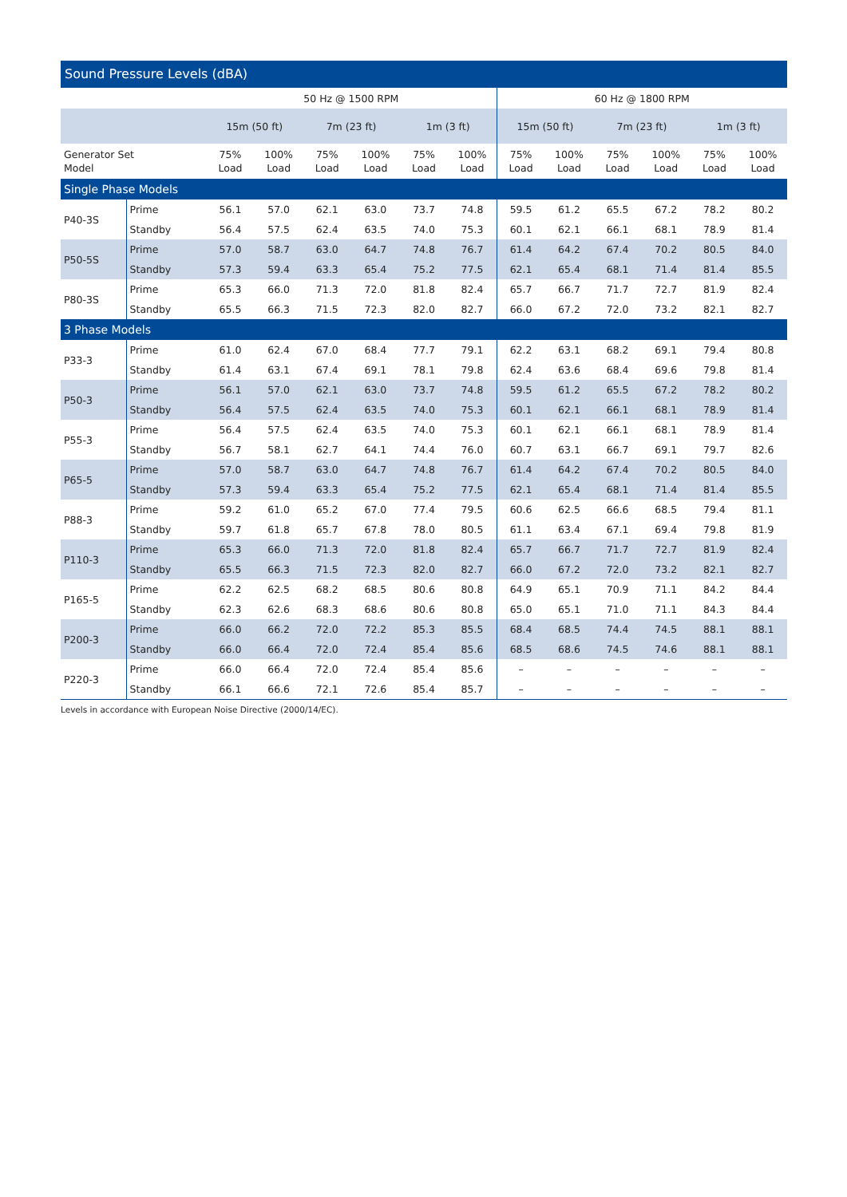Sound Pressure Levels (dBA)
| | | 50 Hz @ 1500 RPM | | | | | | 60 Hz @ 1800 RPM | | | | | |
| --- | --- | --- | --- | --- | --- | --- | --- | --- | --- | --- | --- | --- | --- |
| | | 15m (50 ft) | | 7m (23 ft) | | 1m (3 ft) | | 15m (50 ft) | | 7m (23 ft) | | 1m (3 ft) | |
| Generator Set Model | | 75% Load | 100% Load | 75% Load | 100% Load | 75% Load | 100% Load | 75% Load | 100% Load | 75% Load | 100% Load | 75% Load | 100% Load |
| Single Phase Models | | | | | | | | | | | | | |
| P40-3S | Prime | 56.1 | 57.0 | 62.1 | 63.0 | 73.7 | 74.8 | 59.5 | 61.2 | 65.5 | 67.2 | 78.2 | 80.2 |
| | Standby | 56.4 | 57.5 | 62.4 | 63.5 | 74.0 | 75.3 | 60.1 | 62.1 | 66.1 | 68.1 | 78.9 | 81.4 |
| P50-5S | Prime | 57.0 | 58.7 | 63.0 | 64.7 | 74.8 | 76.7 | 61.4 | 64.2 | 67.4 | 70.2 | 80.5 | 84.0 |
| | Standby | 57.3 | 59.4 | 63.3 | 65.4 | 75.2 | 77.5 | 62.1 | 65.4 | 68.1 | 71.4 | 81.4 | 85.5 |
| P80-3S | Prime | 65.3 | 66.0 | 71.3 | 72.0 | 81.8 | 82.4 | 65.7 | 66.7 | 71.7 | 72.7 | 81.9 | 82.4 |
| | Standby | 65.5 | 66.3 | 71.5 | 72.3 | 82.0 | 82.7 | 66.0 | 67.2 | 72.0 | 73.2 | 82.1 | 82.7 |
| 3 Phase Models | | | | | | | | | | | | | |
| P33-3 | Prime | 61.0 | 62.4 | 67.0 | 68.4 | 77.7 | 79.1 | 62.2 | 63.1 | 68.2 | 69.1 | 79.4 | 80.8 |
| | Standby | 61.4 | 63.1 | 67.4 | 69.1 | 78.1 | 79.8 | 62.4 | 63.6 | 68.4 | 69.6 | 79.8 | 81.4 |
| P50-3 | Prime | 56.1 | 57.0 | 62.1 | 63.0 | 73.7 | 74.8 | 59.5 | 61.2 | 65.5 | 67.2 | 78.2 | 80.2 |
| | Standby | 56.4 | 57.5 | 62.4 | 63.5 | 74.0 | 75.3 | 60.1 | 62.1 | 66.1 | 68.1 | 78.9 | 81.4 |
| P55-3 | Prime | 56.4 | 57.5 | 62.4 | 63.5 | 74.0 | 75.3 | 60.1 | 62.1 | 66.1 | 68.1 | 78.9 | 81.4 |
| | Standby | 56.7 | 58.1 | 62.7 | 64.1 | 74.4 | 76.0 | 60.7 | 63.1 | 66.7 | 69.1 | 79.7 | 82.6 |
| P65-5 | Prime | 57.0 | 58.7 | 63.0 | 64.7 | 74.8 | 76.7 | 61.4 | 64.2 | 67.4 | 70.2 | 80.5 | 84.0 |
| | Standby | 57.3 | 59.4 | 63.3 | 65.4 | 75.2 | 77.5 | 62.1 | 65.4 | 68.1 | 71.4 | 81.4 | 85.5 |
| P88-3 | Prime | 59.2 | 61.0 | 65.2 | 67.0 | 77.4 | 79.5 | 60.6 | 62.5 | 66.6 | 68.5 | 79.4 | 81.1 |
| | Standby | 59.7 | 61.8 | 65.7 | 67.8 | 78.0 | 80.5 | 61.1 | 63.4 | 67.1 | 69.4 | 79.8 | 81.9 |
| P110-3 | Prime | 65.3 | 66.0 | 71.3 | 72.0 | 81.8 | 82.4 | 65.7 | 66.7 | 71.7 | 72.7 | 81.9 | 82.4 |
| | Standby | 65.5 | 66.3 | 71.5 | 72.3 | 82.0 | 82.7 | 66.0 | 67.2 | 72.0 | 73.2 | 82.1 | 82.7 |
| P165-5 | Prime | 62.2 | 62.5 | 68.2 | 68.5 | 80.6 | 80.8 | 64.9 | 65.1 | 70.9 | 71.1 | 84.2 | 84.4 |
| | Standby | 62.3 | 62.6 | 68.3 | 68.6 | 80.6 | 80.8 | 65.0 | 65.1 | 71.0 | 71.1 | 84.3 | 84.4 |
| P200-3 | Prime | 66.0 | 66.2 | 72.0 | 72.2 | 85.3 | 85.5 | 68.4 | 68.5 | 74.4 | 74.5 | 88.1 | 88.1 |
| | Standby | 66.0 | 66.4 | 72.0 | 72.4 | 85.4 | 85.6 | 68.5 | 68.6 | 74.5 | 74.6 | 88.1 | 88.1 |
| P220-3 | Prime | 66.0 | 66.4 | 72.0 | 72.4 | 85.4 | 85.6 | – | – | – | – | – | – |
| | Standby | 66.1 | 66.6 | 72.1 | 72.6 | 85.4 | 85.7 | – | – | – | – | – | – |
Levels in accordance with European Noise Directive (2000/14/EC).